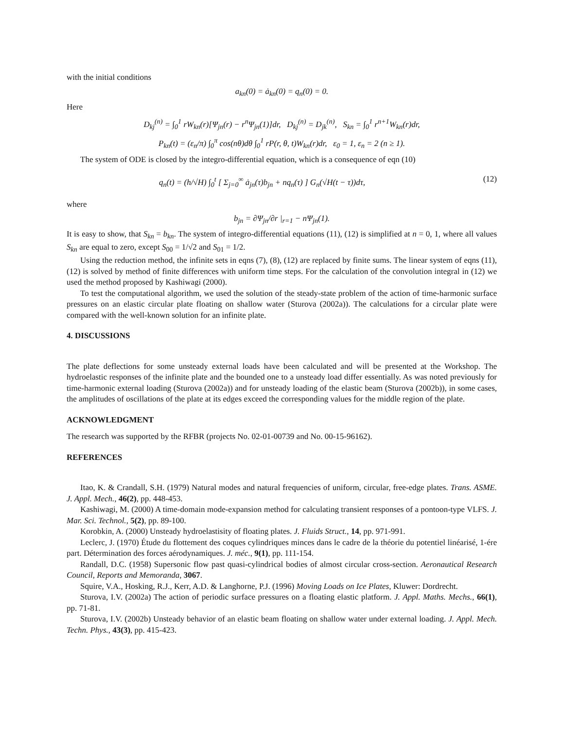with the initial conditions
a<sub>kn</sub>(0) = ȧ<sub>kn</sub>(0) = q<sub>n</sub>(0) = 0.
Here
D<sub>kj</sub><sup>(n)</sup> = ∫<sub>0</sub><sup>1</sup> rW<sub>kn</sub>(r)[Ψ<sub>jn</sub>(r) − r<sup>n</sup>Ψ<sub>jn</sub>(1)]dr, D<sub>kj</sub><sup>(n)</sup> = D<sub>jk</sub><sup>(n)</sup>, S<sub>kn</sub> = ∫<sub>0</sub><sup>1</sup> r<sup>n+1</sup>W<sub>kn</sub>(r)dr,
P<sub>kn</sub>(t) = (ε<sub>n</sub>/π) ∫<sub>0</sub><sup>π</sup> cos(nθ)dθ ∫<sub>0</sub><sup>1</sup> rP(r, θ, t)W<sub>kn</sub>(r)dr, ε<sub>0</sub> = 1, ε<sub>n</sub> = 2 (n ≥ 1).
The system of ODE is closed by the integro-differential equation, which is a consequence of eqn (10)
q<sub>n</sub>(t) = (h/√H) ∫<sub>0</sub><sup>t</sup> [ Σ<sub>j=0</sub><sup>∞</sup> ȧ<sub>jn</sub>(τ)b<sub>jn</sub> + nq<sub>n</sub>(τ) ] G<sub>n</sub>(√H(t − τ))dτ, (12)
where
b<sub>jn</sub> = ∂Ψ<sub>jn</sub>/∂r |<sub>r=1</sub> − nΨ<sub>jn</sub>(1).
It is easy to show, that S<sub>kn</sub> = b<sub>kn</sub>. The system of integro-differential equations (11), (12) is simplified at n = 0, 1, where all values S<sub>kn</sub> are equal to zero, except S<sub>00</sub> = 1/√2 and S<sub>01</sub> = 1/2.
Using the reduction method, the infinite sets in eqns (7), (8), (12) are replaced by finite sums. The linear system of eqns (11), (12) is solved by method of finite differences with uniform time steps. For the calculation of the convolution integral in (12) we used the method proposed by Kashiwagi (2000).
To test the computational algorithm, we used the solution of the steady-state problem of the action of time-harmonic surface pressures on an elastic circular plate floating on shallow water (Sturova (2002a)). The calculations for a circular plate were compared with the well-known solution for an infinite plate.
4. DISCUSSIONS
The plate deflections for some unsteady external loads have been calculated and will be presented at the Workshop. The hydroelastic responses of the infinite plate and the bounded one to a unsteady load differ essentially. As was noted previously for time-harmonic external loading (Sturova (2002a)) and for unsteady loading of the elastic beam (Sturova (2002b)), in some cases, the amplitudes of oscillations of the plate at its edges exceed the corresponding values for the middle region of the plate.
ACKNOWLEDGMENT
The research was supported by the RFBR (projects No. 02-01-00739 and No. 00-15-96162).
REFERENCES
Itao, K. & Crandall, S.H. (1979) Natural modes and natural frequencies of uniform, circular, free-edge plates. Trans. ASME. J. Appl. Mech., 46(2), pp. 448-453.
Kashiwagi, M. (2000) A time-domain mode-expansion method for calculating transient responses of a pontoon-type VLFS. J. Mar. Sci. Technol., 5(2), pp. 89-100.
Korobkin, A. (2000) Unsteady hydroelastisity of floating plates. J. Fluids Struct., 14, pp. 971-991.
Leclerc, J. (1970) Étude du flottement des coques cylindriques minces dans le cadre de la théorie du potentiel linéarisé, 1-ére part. Détermination des forces aérodynamiques. J. méc., 9(1), pp. 111-154.
Randall, D.C. (1958) Supersonic flow past quasi-cylindrical bodies of almost circular cross-section. Aeronautical Research Council, Reports and Memoranda, 3067.
Squire, V.A., Hosking, R.J., Kerr, A.D. & Langhorne, P.J. (1996) Moving Loads on Ice Plates, Kluwer: Dordrecht.
Sturova, I.V. (2002a) The action of periodic surface pressures on a floating elastic platform. J. Appl. Maths. Mechs., 66(1), pp. 71-81.
Sturova, I.V. (2002b) Unsteady behavior of an elastic beam floating on shallow water under external loading. J. Appl. Mech. Techn. Phys., 43(3), pp. 415-423.